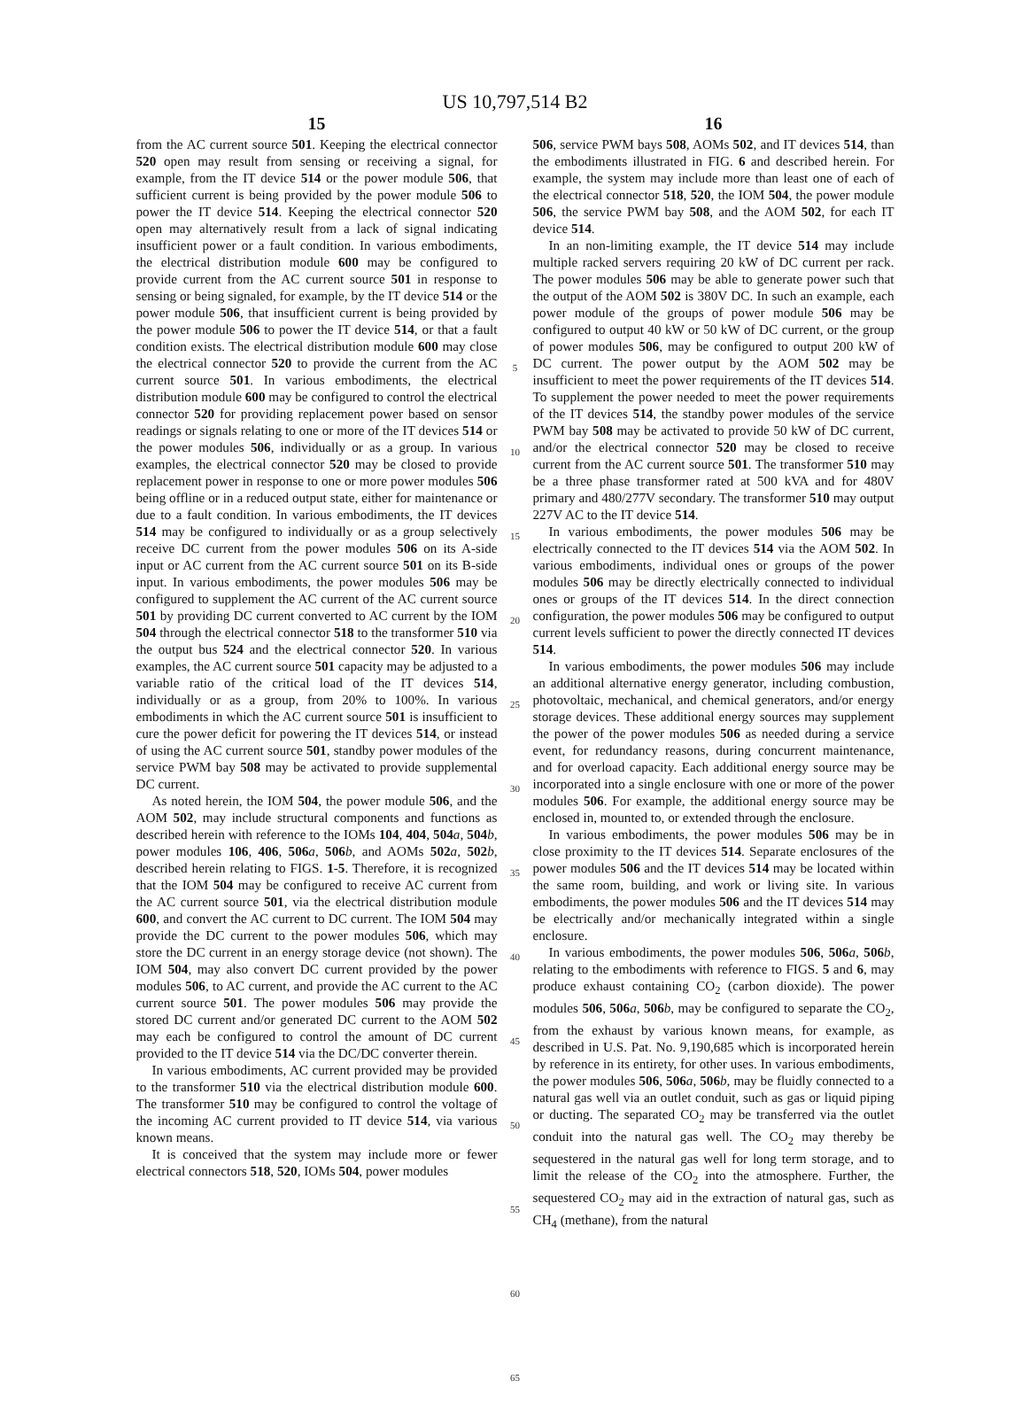US 10,797,514 B2
15
from the AC current source 501. Keeping the electrical connector 520 open may result from sensing or receiving a signal, for example, from the IT device 514 or the power module 506, that sufficient current is being provided by the power module 506 to power the IT device 514. Keeping the electrical connector 520 open may alternatively result from a lack of signal indicating insufficient power or a fault condition. In various embodiments, the electrical distribution module 600 may be configured to provide current from the AC current source 501 in response to sensing or being signaled, for example, by the IT device 514 or the power module 506, that insufficient current is being provided by the power module 506 to power the IT device 514, or that a fault condition exists. The electrical distribution module 600 may close the electrical connector 520 to provide the current from the AC current source 501. In various embodiments, the electrical distribution module 600 may be configured to control the electrical connector 520 for providing replacement power based on sensor readings or signals relating to one or more of the IT devices 514 or the power modules 506, individually or as a group. In various examples, the electrical connector 520 may be closed to provide replacement power in response to one or more power modules 506 being offline or in a reduced output state, either for maintenance or due to a fault condition. In various embodiments, the IT devices 514 may be configured to individually or as a group selectively receive DC current from the power modules 506 on its A-side input or AC current from the AC current source 501 on its B-side input. In various embodiments, the power modules 506 may be configured to supplement the AC current of the AC current source 501 by providing DC current converted to AC current by the IOM 504 through the electrical connector 518 to the transformer 510 via the output bus 524 and the electrical connector 520. In various examples, the AC current source 501 capacity may be adjusted to a variable ratio of the critical load of the IT devices 514, individually or as a group, from 20% to 100%. In various embodiments in which the AC current source 501 is insufficient to cure the power deficit for powering the IT devices 514, or instead of using the AC current source 501, standby power modules of the service PWM bay 508 may be activated to provide supplemental DC current.
As noted herein, the IOM 504, the power module 506, and the AOM 502, may include structural components and functions as described herein with reference to the IOMs 104, 404, 504 a, 504 b, power modules 106, 406, 506 a, 506 b, and AOMs 502 a, 502 b, described herein relating to FIGS. 1-5. Therefore, it is recognized that the IOM 504 may be configured to receive AC current from the AC current source 501, via the electrical distribution module 600, and convert the AC current to DC current. The IOM 504 may provide the DC current to the power modules 506, which may store the DC current in an energy storage device (not shown). The IOM 504, may also convert DC current provided by the power modules 506, to AC current, and provide the AC current to the AC current source 501. The power modules 506 may provide the stored DC current and/or generated DC current to the AOM 502 may each be configured to control the amount of DC current provided to the IT device 514 via the DC/DC converter therein.
In various embodiments, AC current provided may be provided to the transformer 510 via the electrical distribution module 600. The transformer 510 may be configured to control the voltage of the incoming AC current provided to IT device 514, via various known means.
It is conceived that the system may include more or fewer electrical connectors 518, 520, IOMs 504, power modules
5
10
15
20
25
30
35
40
45
50
55
60
65
16
506, service PWM bays 508, AOMs 502, and IT devices 514, than the embodiments illustrated in FIG. 6 and described herein. For example, the system may include more than least one of each of the electrical connector 518, 520, the IOM 504, the power module 506, the service PWM bay 508, and the AOM 502, for each IT device 514.
In an non-limiting example, the IT device 514 may include multiple racked servers requiring 20 kW of DC current per rack. The power modules 506 may be able to generate power such that the output of the AOM 502 is 380V DC. In such an example, each power module of the groups of power module 506 may be configured to output 40 kW or 50 kW of DC current, or the group of power modules 506, may be configured to output 200 kW of DC current. The power output by the AOM 502 may be insufficient to meet the power requirements of the IT devices 514. To supplement the power needed to meet the power requirements of the IT devices 514, the standby power modules of the service PWM bay 508 may be activated to provide 50 kW of DC current, and/or the electrical connector 520 may be closed to receive current from the AC current source 501. The transformer 510 may be a three phase transformer rated at 500 kVA and for 480V primary and 480/277V secondary. The transformer 510 may output 227V AC to the IT device 514.
In various embodiments, the power modules 506 may be electrically connected to the IT devices 514 via the AOM 502. In various embodiments, individual ones or groups of the power modules 506 may be directly electrically connected to individual ones or groups of the IT devices 514. In the direct connection configuration, the power modules 506 may be configured to output current levels sufficient to power the directly connected IT devices 514.
In various embodiments, the power modules 506 may include an additional alternative energy generator, including combustion, photovoltaic, mechanical, and chemical generators, and/or energy storage devices. These additional energy sources may supplement the power of the power modules 506 as needed during a service event, for redundancy reasons, during concurrent maintenance, and for overload capacity. Each additional energy source may be incorporated into a single enclosure with one or more of the power modules 506. For example, the additional energy source may be enclosed in, mounted to, or extended through the enclosure.
In various embodiments, the power modules 506 may be in close proximity to the IT devices 514. Separate enclosures of the power modules 506 and the IT devices 514 may be located within the same room, building, and work or living site. In various embodiments, the power modules 506 and the IT devices 514 may be electrically and/or mechanically integrated within a single enclosure.
In various embodiments, the power modules 506, 506 a, 506 b, relating to the embodiments with reference to FIGS. 5 and 6, may produce exhaust containing CO<sub>2</sub> (carbon dioxide). The power modules 506, 506 a, 506 b, may be configured to separate the CO<sub>2</sub>, from the exhaust by various known means, for example, as described in U.S. Pat. No. 9,190,685 which is incorporated herein by reference in its entirety, for other uses. In various embodiments, the power modules 506, 506 a, 506 b, may be fluidly connected to a natural gas well via an outlet conduit, such as gas or liquid piping or ducting. The separated CO<sub>2</sub> may be transferred via the outlet conduit into the natural gas well. The CO<sub>2</sub> may thereby be sequestered in the natural gas well for long term storage, and to limit the release of the CO<sub>2</sub> into the atmosphere. Further, the sequestered CO<sub>2</sub> may aid in the extraction of natural gas, such as CH<sub>4</sub> (methane), from the natural